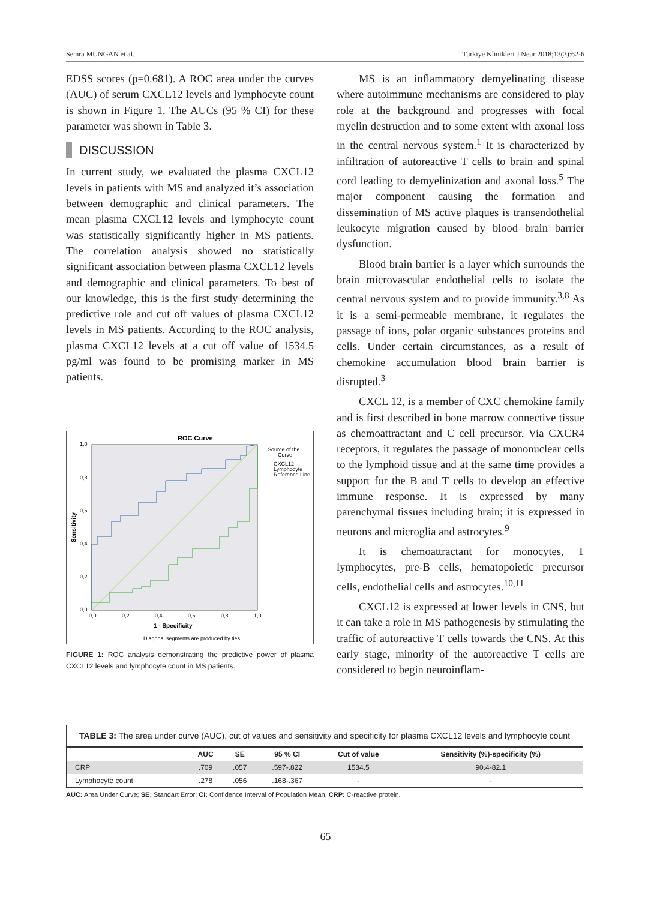Semra MUNGAN et al. Turkiye Klinikleri J Neur 2018;13(3):62-6
EDSS scores (p=0.681). A ROC area under the curves (AUC) of serum CXCL12 levels and lymphocyte count is shown in Figure 1. The AUCs (95 % CI) for these parameter was shown in Table 3.
DISCUSSION
In current study, we evaluated the plasma CXCL12 levels in patients with MS and analyzed it’s association between demographic and clinical parameters. The mean plasma CXCL12 levels and lymphocyte count was statistically significantly higher in MS patients. The correlation analysis showed no statistically significant association between plasma CXCL12 levels and demographic and clinical parameters. To best of our knowledge, this is the first study determining the predictive role and cut off values of plasma CXCL12 levels in MS patients. According to the ROC analysis, plasma CXCL12 levels at a cut off value of 1534.5 pg/ml was found to be promising marker in MS patients.
ROC Curve
Source of the
Curve
CXCL12
Lymphocyte
Reference Line
1,0
0,8
0,6
0,4
0,2
0,0
0,0
0,2
0,4
0,6
0,8
1,0
1 - Specificity
Sensitivity
Diagonal segments are produced by ties.
FIGURE 1: ROC analysis demonstrating the predictive power of plasma CXCL12 levels and lymphocyte count in MS patients.
MS is an inflammatory demyelinating disease where autoimmune mechanisms are considered to play role at the background and progresses with focal myelin destruction and to some extent with axonal loss in the central nervous system.<sup>1</sup> It is characterized by infiltration of autoreactive T cells to brain and spinal cord leading to demyelinization and axonal loss.<sup>5</sup> The major component causing the formation and dissemination of MS active plaques is transendothelial leukocyte migration caused by blood brain barrier dysfunction.
Blood brain barrier is a layer which surrounds the brain microvascular endothelial cells to isolate the central nervous system and to provide immunity.<sup>3,8</sup> As it is a semi-permeable membrane, it regulates the passage of ions, polar organic substances proteins and cells. Under certain circumstances, as a result of chemokine accumulation blood brain barrier is disrupted.<sup>3</sup>
CXCL 12, is a member of CXC chemokine family and is first described in bone marrow connective tissue as chemoattractant and C cell precursor. Via CXCR4 receptors, it regulates the passage of mononuclear cells to the lymphoid tissue and at the same time provides a support for the B and T cells to develop an effective immune response. It is expressed by many parenchymal tissues including brain; it is expressed in neurons and microglia and astrocytes.<sup>9</sup>
It is chemoattractant for monocytes, T lymphocytes, pre-B cells, hematopoietic precursor cells, endothelial cells and astrocytes.<sup>10,11</sup>
CXCL12 is expressed at lower levels in CNS, but it can take a role in MS pathogenesis by stimulating the traffic of autoreactive T cells towards the CNS. At this early stage, minority of the autoreactive T cells are considered to begin neuroinflam-
TABLE 3: The area under curve (AUC), cut of values and sensitivity and specificity for plasma CXCL12 levels and lymphocyte count
| | AUC | SE | 95 % CI | Cut of value | Sensitivity (%)-specificity (%) |
| --- | --- | --- | --- | --- | --- |
| CRP | .709 | .057 | .597-.822 | 1534.5 | 90.4-82.1 |
| Lymphocyte count | .278 | .056 | .168-.367 | - | - |
AUC: Area Under Curve; SE: Standart Error; CI: Confidence Interval of Population Mean, CRP: C-reactive protein.
65